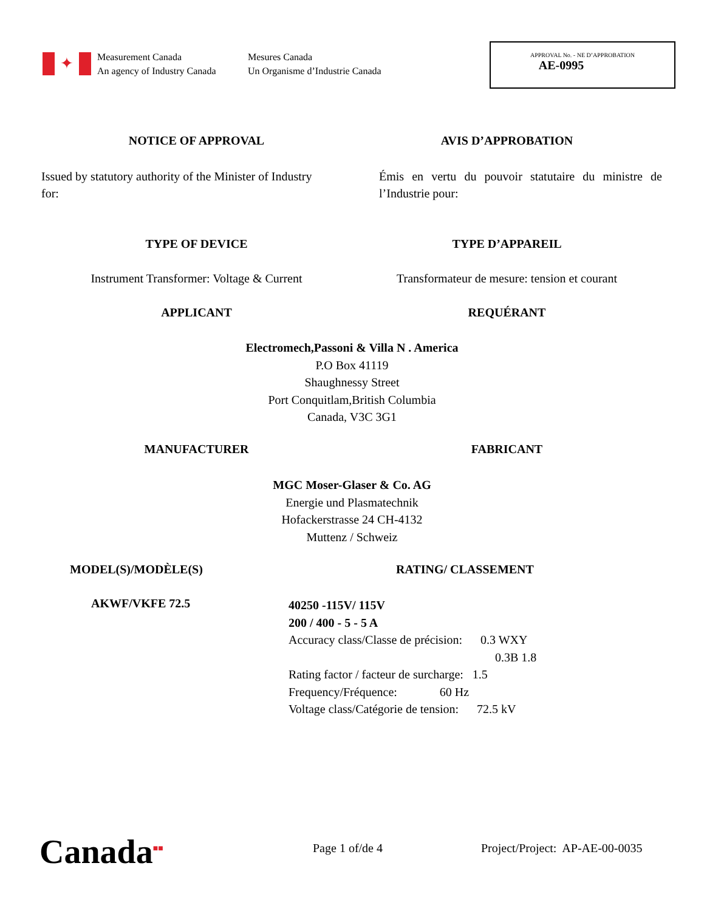✦
Measurement Canada
An agency of Industry Canada
Mesures Canada
Un Organisme d’Industrie Canada
APPROVAL No. - NE D’APPROBATION
AE-0995
NOTICE OF APPROVAL AVIS D’APPROBATION
Issued by statutory authority of the Minister of Industry for:
Émis en vertu du pouvoir statutaire du ministre de l’Industrie pour:
TYPE OF DEVICE TYPE D’APPAREIL
Instrument Transformer: Voltage & Current
Transformateur de mesure: tension et courant
APPLICANT REQUÉRANT
Electromech,Passoni & Villa N . America
P.O Box 41119
Shaughnessy Street
Port Conquitlam,British Columbia
Canada, V3C 3G1
MANUFACTURER FABRICANT
MGC Moser-Glaser & Co. AG
Energie und Plasmatechnik
Hofackerstrasse 24 CH-4132
Muttenz / Schweiz
MODEL(S)/MODÈLE(S) RATING/ CLASSEMENT
AKWF/VKFE 72.5
40250 -115V/ 115V
200 / 400 - 5 - 5 A
Accuracy class/Classe de précision: 0.3 WXY
0.3B 1.8
Rating factor / facteur de surcharge: 1.5
Frequency/Fréquence: 60 Hz
Voltage class/Catégorie de tension: 72.5 kV
Canada■■ Page 1 of/de 4
Project/Project: AP-AE-00-0035